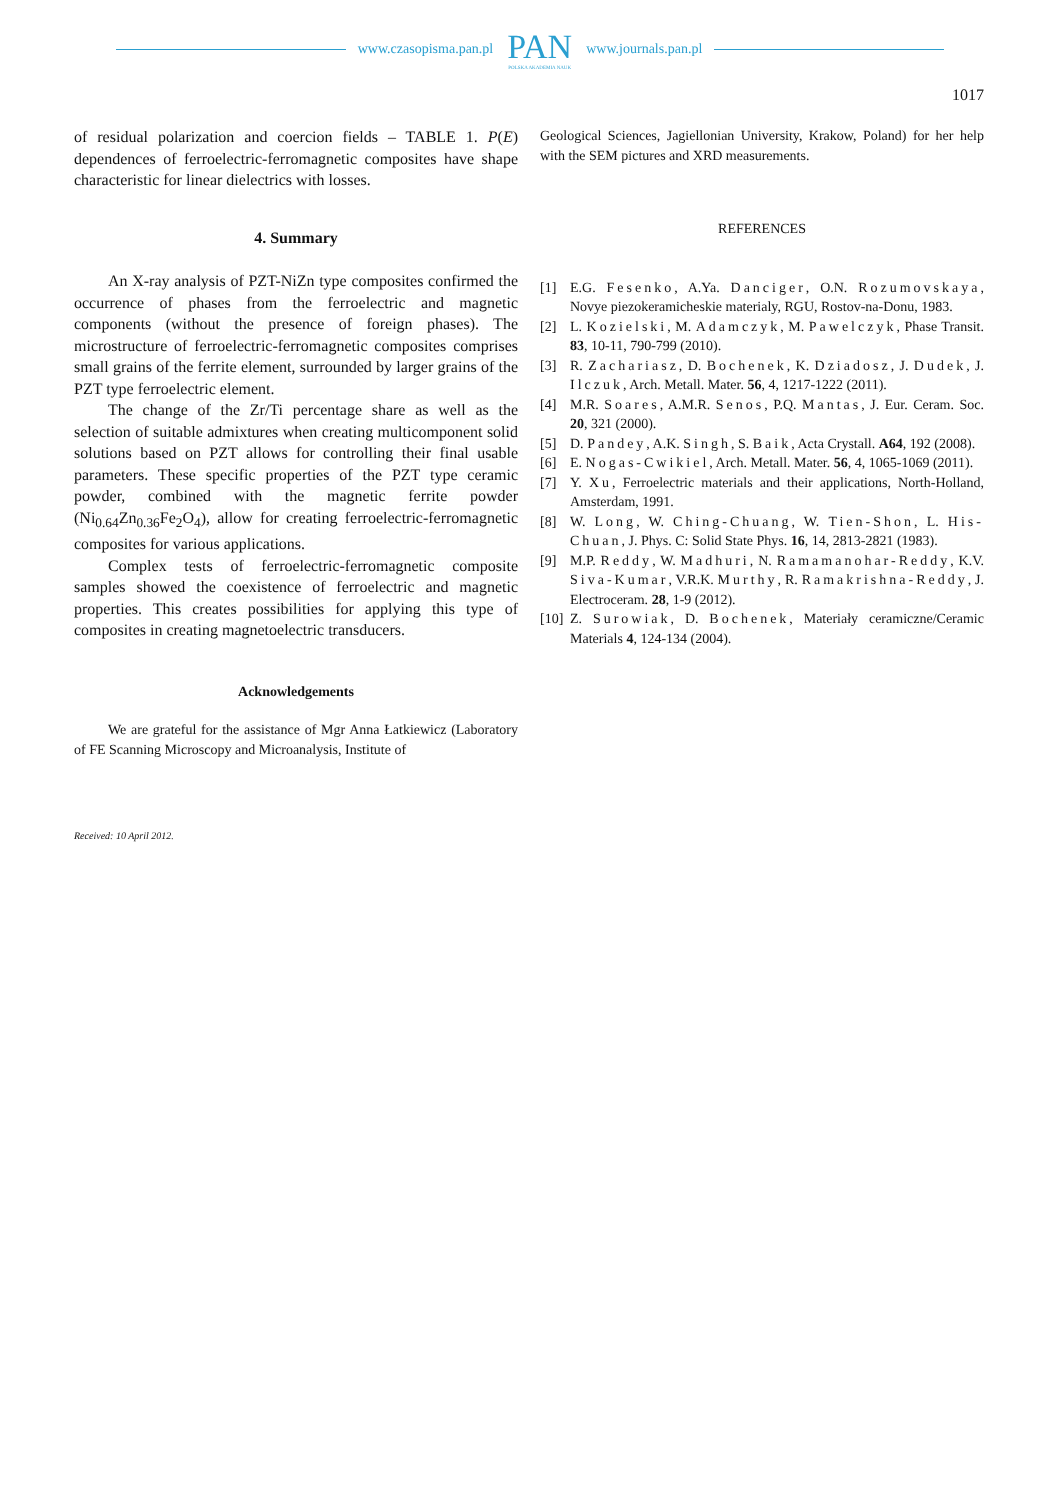www.czasopisma.pan.pl
PAN
POLSKA AKADEMIA NAUK
www.journals.pan.pl
1017
of residual polarization and coercion fields – TABLE 1. P(E) dependences of ferroelectric-ferromagnetic composites have shape characteristic for linear dielectrics with losses.
4. Summary
An X-ray analysis of PZT-NiZn type composites confirmed the occurrence of phases from the ferroelectric and magnetic components (without the presence of foreign phases). The microstructure of ferroelectric-ferromagnetic composites comprises small grains of the ferrite element, surrounded by larger grains of the PZT type ferroelectric element.
The change of the Zr/Ti percentage share as well as the selection of suitable admixtures when creating multicomponent solid solutions based on PZT allows for controlling their final usable parameters. These specific properties of the PZT type ceramic powder, combined with the magnetic ferrite powder (Ni<sub>0.64</sub>Zn<sub>0.36</sub>Fe<sub>2</sub>O<sub>4</sub>), allow for creating ferroelectric-ferromagnetic composites for various applications.
Complex tests of ferroelectric-ferromagnetic composite samples showed the coexistence of ferroelectric and magnetic properties. This creates possibilities for applying this type of composites in creating magnetoelectric transducers.
Acknowledgements
We are grateful for the assistance of Mgr Anna Łatkiewicz (Laboratory of FE Scanning Microscopy and Microanalysis, Institute of
Geological Sciences, Jagiellonian University, Krakow, Poland) for her help with the SEM pictures and XRD measurements.
REFERENCES
[1] E.G. Fesenko, A.Ya. Danciger, O.N. Rozumovskaya, Novye piezokeramicheskie materialy, RGU, Rostov-na-Donu, 1983.
[2] L. Kozielski, M. Adamczyk, M. Pawelczyk, Phase Transit. 83, 10-11, 790-799 (2010).
[3] R. Zachariasz, D. Bochenek, K. Dziadosz, J. Dudek, J. Ilczuk, Arch. Metall. Mater. 56, 4, 1217-1222 (2011).
[4] M.R. Soares, A.M.R. Senos, P.Q. Mantas, J. Eur. Ceram. Soc. 20, 321 (2000).
[5] D. Pandey, A.K. Singh, S. Baik, Acta Crystall. A64, 192 (2008).
[6] E. Nogas-Cwikiel, Arch. Metall. Mater. 56, 4, 1065-1069 (2011).
[7] Y. Xu, Ferroelectric materials and their applications, North-Holland, Amsterdam, 1991.
[8] W. Long, W. Ching-Chuang, W. Tien-Shon, L. His-Chuan, J. Phys. C: Solid State Phys. 16, 14, 2813-2821 (1983).
[9] M.P. Reddy, W. Madhuri, N. Ramamanohar-Reddy, K.V. Siva-Kumar, V.R.K. Murthy, R. Ramakrishna-Reddy, J. Electroceram. 28, 1-9 (2012).
[10] Z. Surowiak, D. Bochenek, Materiały ceramiczne/Ceramic Materials 4, 124-134 (2004).
Received: 10 April 2012.